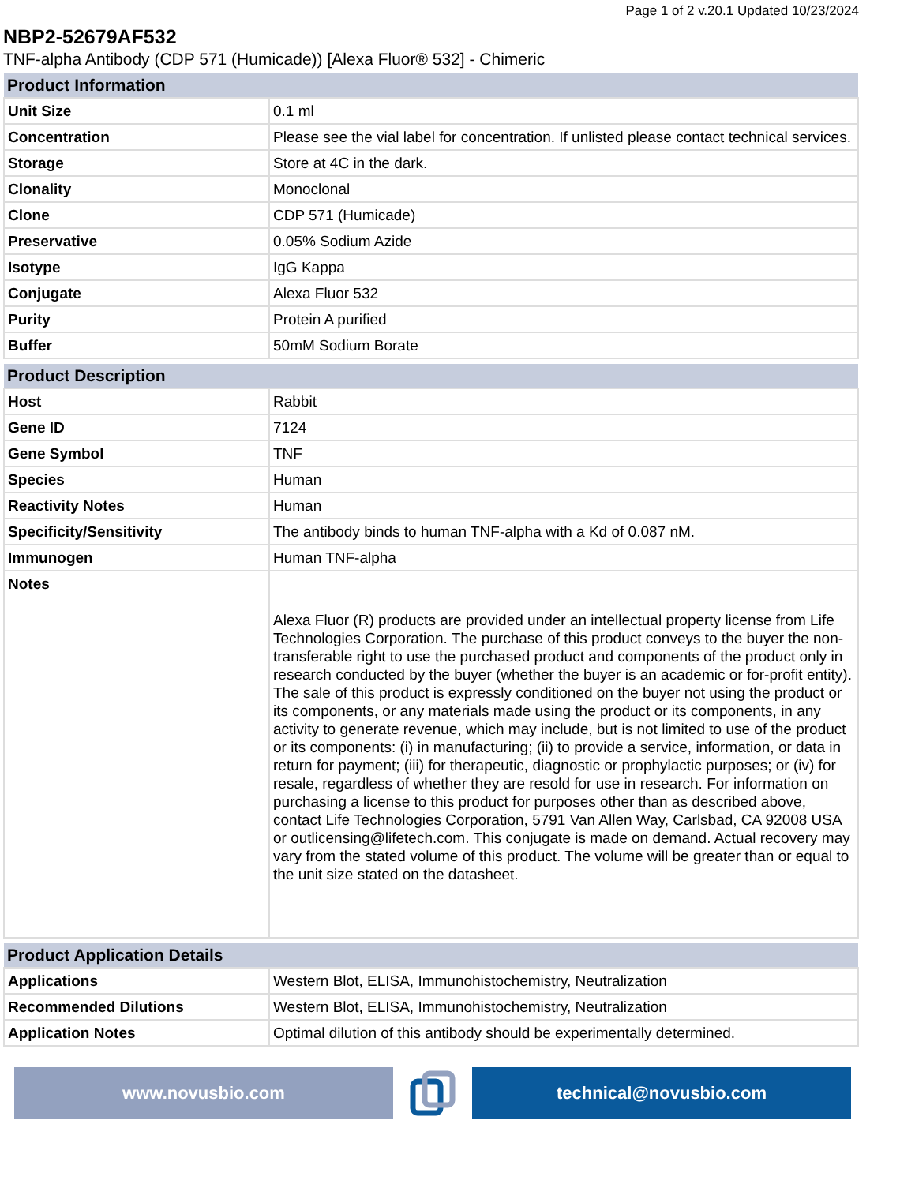Page 1 of 2 v.20.1 Updated 10/23/2024
NBP2-52679AF532
TNF-alpha Antibody (CDP 571 (Humicade)) [Alexa Fluor® 532] - Chimeric
| Product Information | |
| --- | --- |
| Unit Size | 0.1 ml |
| Concentration | Please see the vial label for concentration. If unlisted please contact technical services. |
| Storage | Store at 4C in the dark. |
| Clonality | Monoclonal |
| Clone | CDP 571 (Humicade) |
| Preservative | 0.05% Sodium Azide |
| Isotype | IgG Kappa |
| Conjugate | Alexa Fluor 532 |
| Purity | Protein A purified |
| Buffer | 50mM Sodium Borate |
| Product Description | |
| --- | --- |
| Host | Rabbit |
| Gene ID | 7124 |
| Gene Symbol | TNF |
| Species | Human |
| Reactivity Notes | Human |
| Specificity/Sensitivity | The antibody binds to human TNF-alpha with a Kd of 0.087 nM. |
| Immunogen | Human TNF-alpha |
| Notes | Alexa Fluor (R) products are provided under an intellectual property license from Life Technologies Corporation. The purchase of this product conveys to the buyer the non-transferable right to use the purchased product and components of the product only in research conducted by the buyer (whether the buyer is an academic or for-profit entity). The sale of this product is expressly conditioned on the buyer not using the product or its components, or any materials made using the product or its components, in any activity to generate revenue, which may include, but is not limited to use of the product or its components: (i) in manufacturing; (ii) to provide a service, information, or data in return for payment; (iii) for therapeutic, diagnostic or prophylactic purposes; or (iv) for resale, regardless of whether they are resold for use in research. For information on purchasing a license to this product for purposes other than as described above, contact Life Technologies Corporation, 5791 Van Allen Way, Carlsbad, CA 92008 USA or outlicensing@lifetech.com. This conjugate is made on demand. Actual recovery may vary from the stated volume of this product. The volume will be greater than or equal to the unit size stated on the datasheet. |
| Product Application Details | |
| --- | --- |
| Applications | Western Blot, ELISA, Immunohistochemistry, Neutralization |
| Recommended Dilutions | Western Blot, ELISA, Immunohistochemistry, Neutralization |
| Application Notes | Optimal dilution of this antibody should be experimentally determined. |
www.novusbio.com technical@novusbio.com